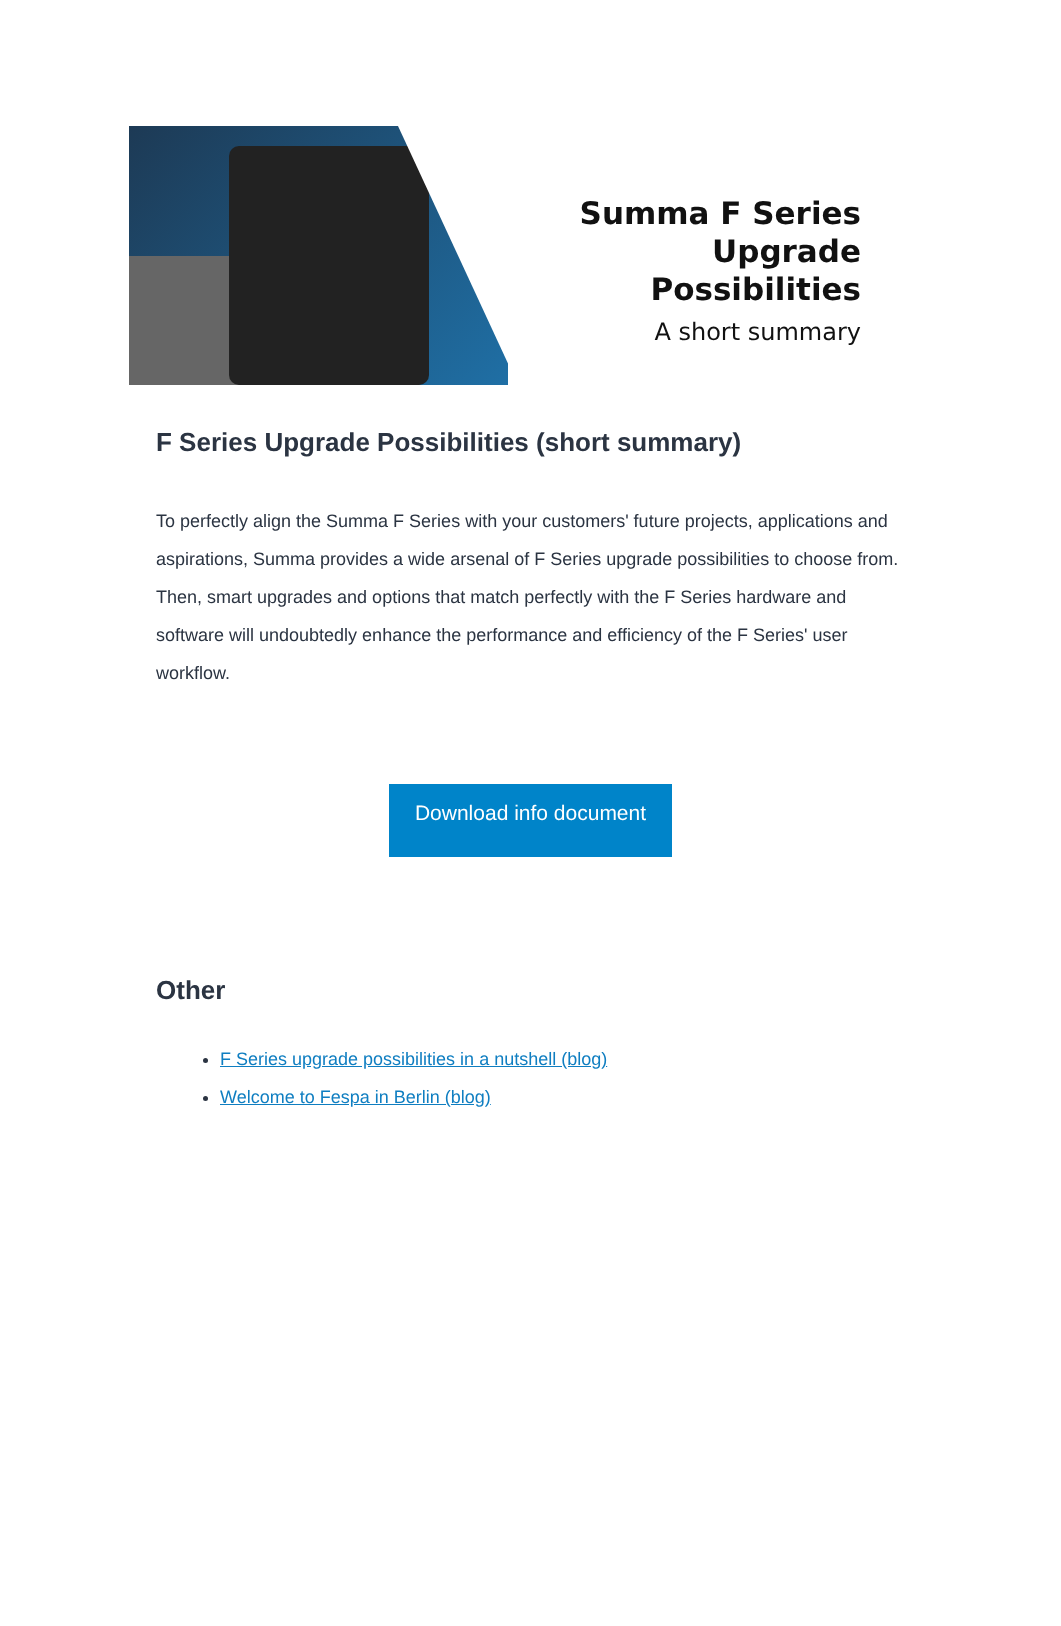Summa F Series
Upgrade Possibilities
A short summary
F Series Upgrade Possibilities (short summary)
To perfectly align the Summa F Series with your customers' future projects, applications and aspirations, Summa provides a wide arsenal of F Series upgrade possibilities to choose from. Then, smart upgrades and options that match perfectly with the F Series hardware and software will undoubtedly enhance the performance and efficiency of the F Series' user workflow.
Download info document
Other
F Series upgrade possibilities in a nutshell (blog)
Welcome to Fespa in Berlin (blog)